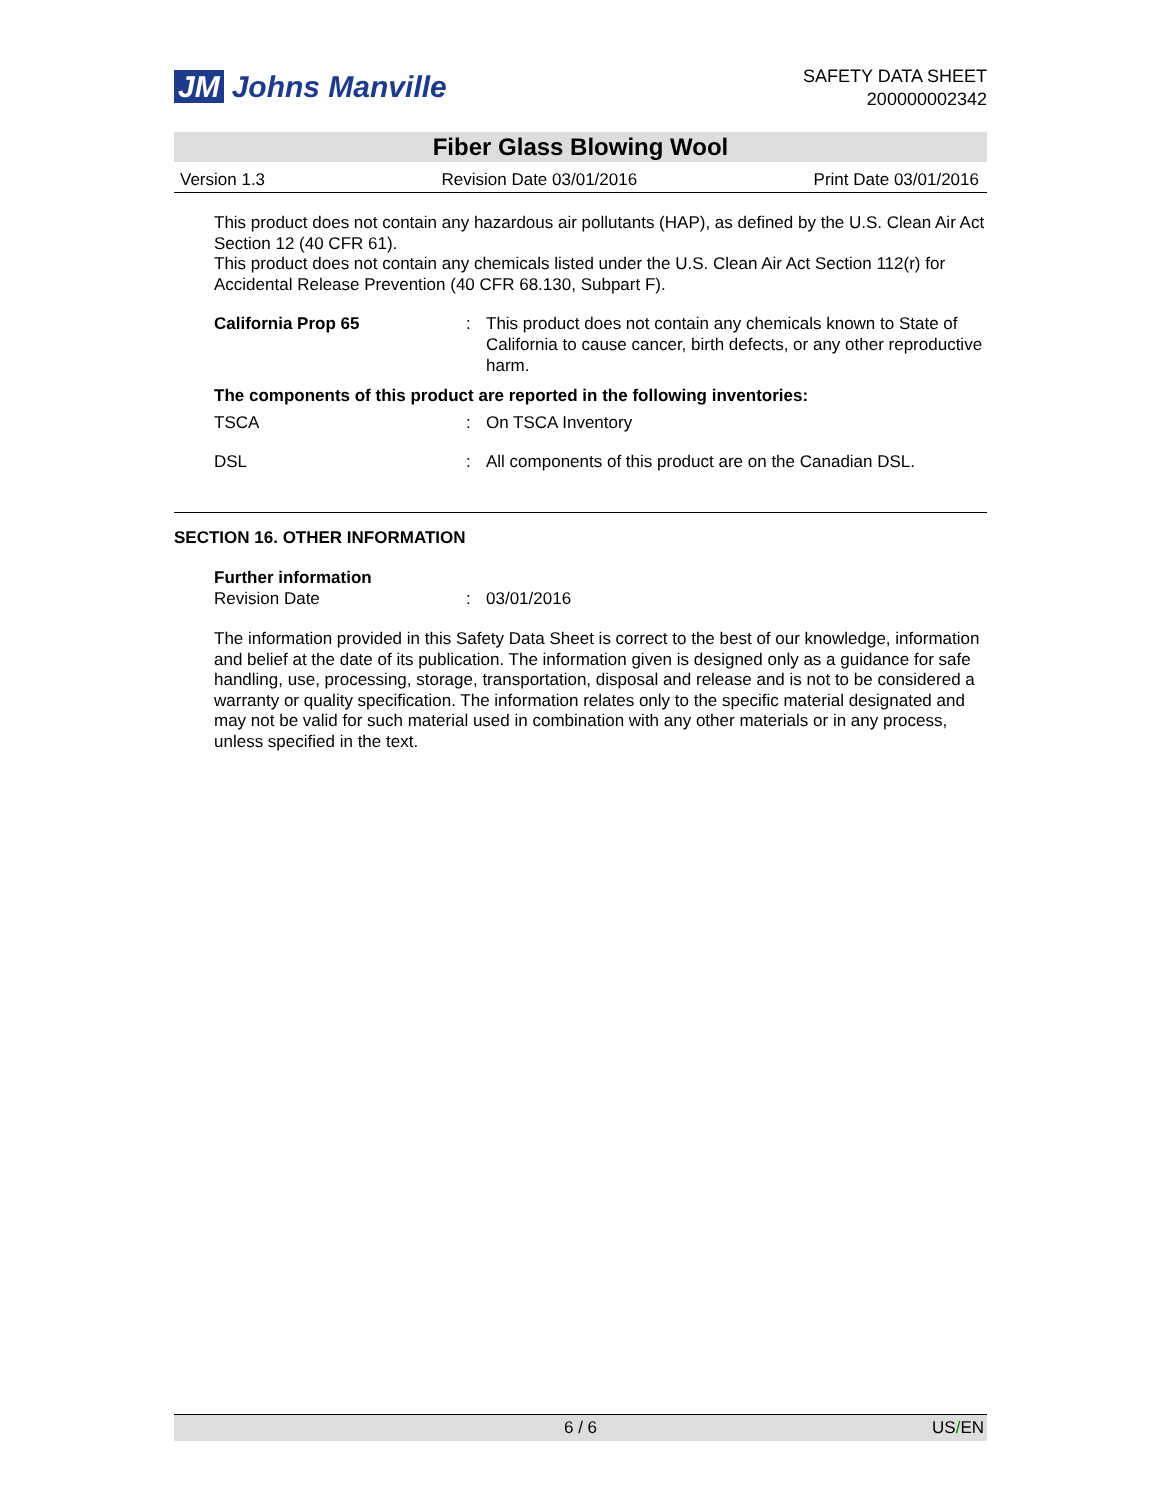JM Johns Manville
SAFETY DATA SHEET
200000002342
Fiber Glass Blowing Wool
Version 1.3 Revision Date 03/01/2016 Print Date 03/01/2016
This product does not contain any hazardous air pollutants (HAP), as defined by the U.S. Clean Air Act Section 12 (40 CFR 61).
This product does not contain any chemicals listed under the U.S. Clean Air Act Section 112(r) for Accidental Release Prevention (40 CFR 68.130, Subpart F).
California Prop 65 : This product does not contain any chemicals known to State of California to cause cancer, birth defects, or any other reproductive harm.
The components of this product are reported in the following inventories:
TSCA : On TSCA Inventory
DSL : All components of this product are on the Canadian DSL.
SECTION 16. OTHER INFORMATION
Further information
Revision Date : 03/01/2016
The information provided in this Safety Data Sheet is correct to the best of our knowledge, information and belief at the date of its publication. The information given is designed only as a guidance for safe handling, use, processing, storage, transportation, disposal and release and is not to be considered a warranty or quality specification. The information relates only to the specific material designated and may not be valid for such material used in combination with any other materials or in any process, unless specified in the text.
6 / 6 US/EN